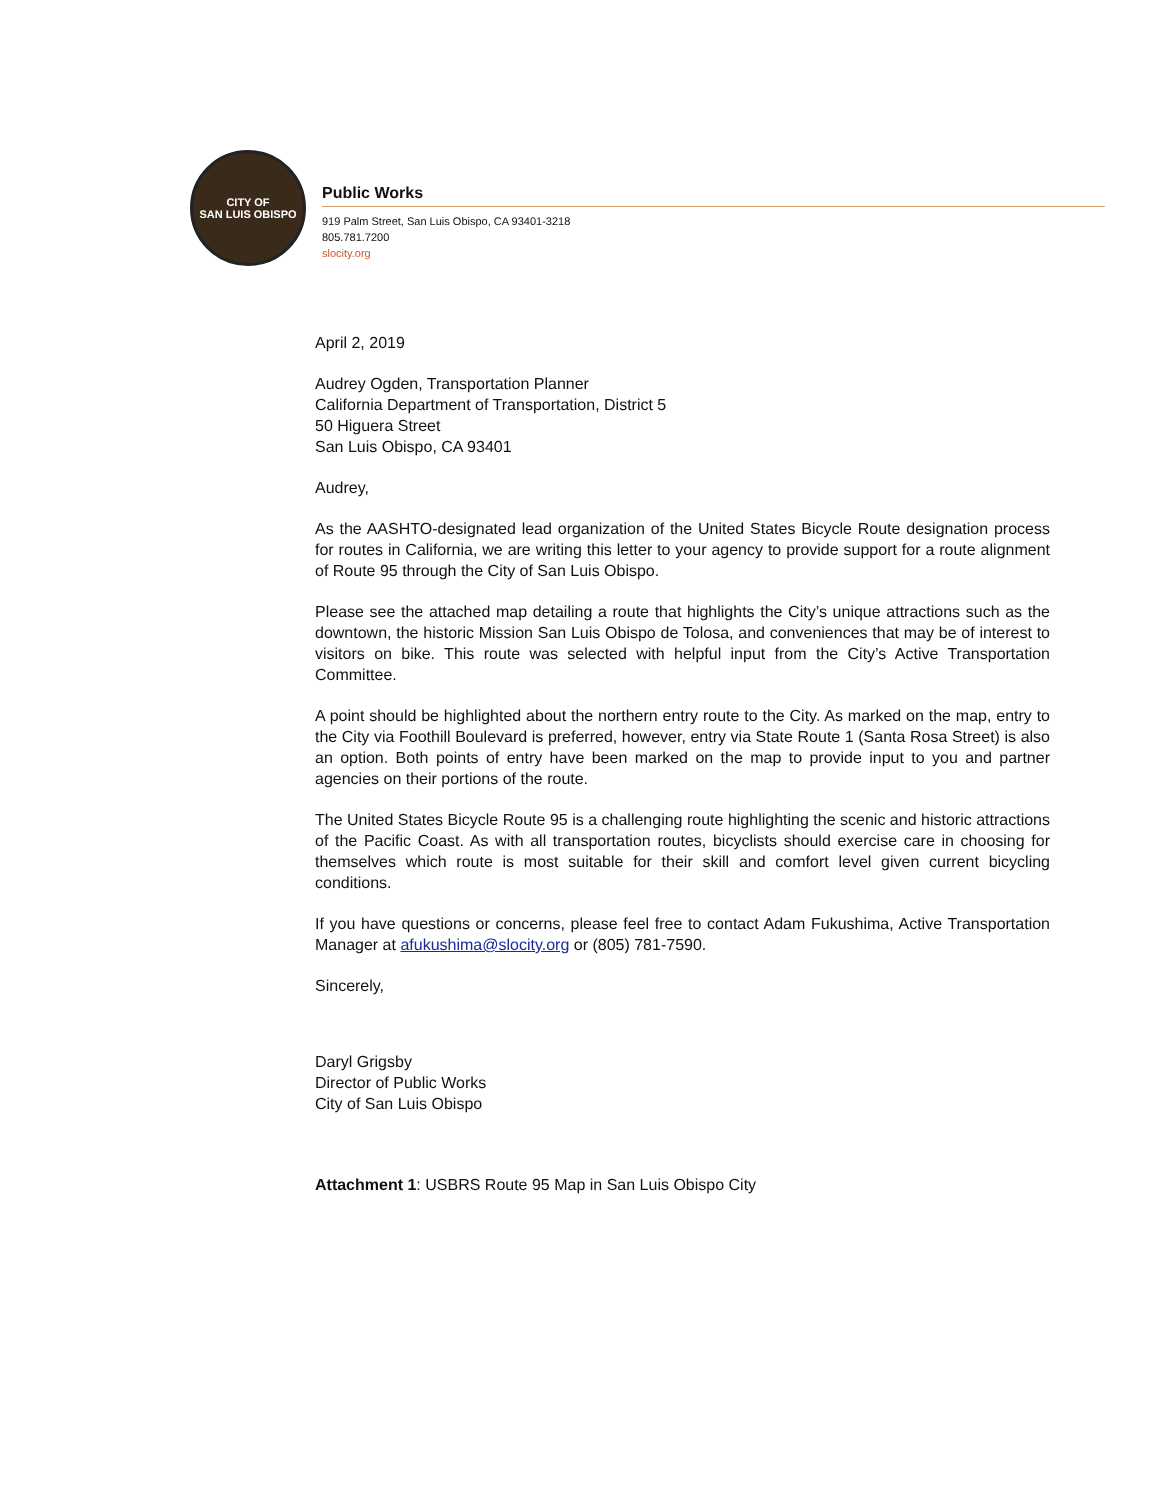CITY OF
SAN LUIS OBISPO
Public Works
919 Palm Street, San Luis Obispo, CA 93401-3218
805.781.7200
slocity.org
April 2, 2019
Audrey Ogden, Transportation Planner
California Department of Transportation, District 5
50 Higuera Street
San Luis Obispo, CA 93401
Audrey,
As the AASHTO-designated lead organization of the United States Bicycle Route designation process for routes in California, we are writing this letter to your agency to provide support for a route alignment of Route 95 through the City of San Luis Obispo.
Please see the attached map detailing a route that highlights the City’s unique attractions such as the downtown, the historic Mission San Luis Obispo de Tolosa, and conveniences that may be of interest to visitors on bike. This route was selected with helpful input from the City’s Active Transportation Committee.
A point should be highlighted about the northern entry route to the City. As marked on the map, entry to the City via Foothill Boulevard is preferred, however, entry via State Route 1 (Santa Rosa Street) is also an option. Both points of entry have been marked on the map to provide input to you and partner agencies on their portions of the route.
The United States Bicycle Route 95 is a challenging route highlighting the scenic and historic attractions of the Pacific Coast. As with all transportation routes, bicyclists should exercise care in choosing for themselves which route is most suitable for their skill and comfort level given current bicycling conditions.
If you have questions or concerns, please feel free to contact Adam Fukushima, Active Transportation Manager at afukushima@slocity.org or (805) 781-7590.
Sincerely,
Daryl Grigsby
Director of Public Works
City of San Luis Obispo
Attachment 1: USBRS Route 95 Map in San Luis Obispo City